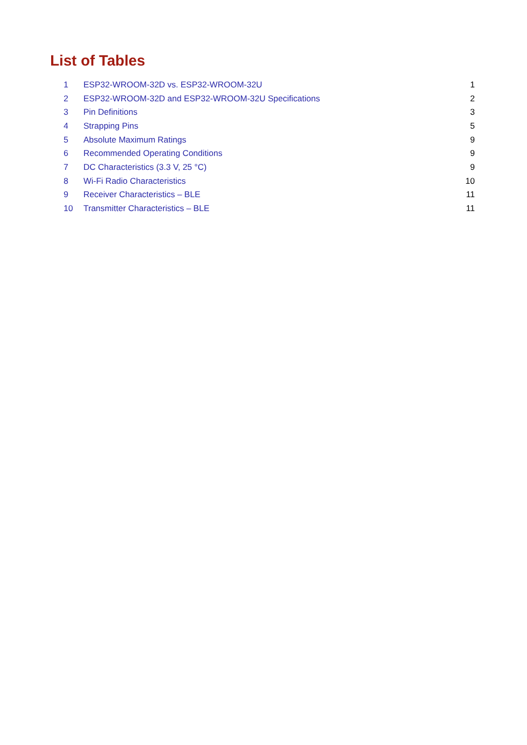List of Tables
| 1 | ESP32-WROOM-32D vs. ESP32-WROOM-32U | 1 |
| 2 | ESP32-WROOM-32D and ESP32-WROOM-32U Specifications | 2 |
| 3 | Pin Definitions | 3 |
| 4 | Strapping Pins | 5 |
| 5 | Absolute Maximum Ratings | 9 |
| 6 | Recommended Operating Conditions | 9 |
| 7 | DC Characteristics (3.3 V, 25 °C) | 9 |
| 8 | Wi-Fi Radio Characteristics | 10 |
| 9 | Receiver Characteristics – BLE | 11 |
| 10 | Transmitter Characteristics – BLE | 11 |